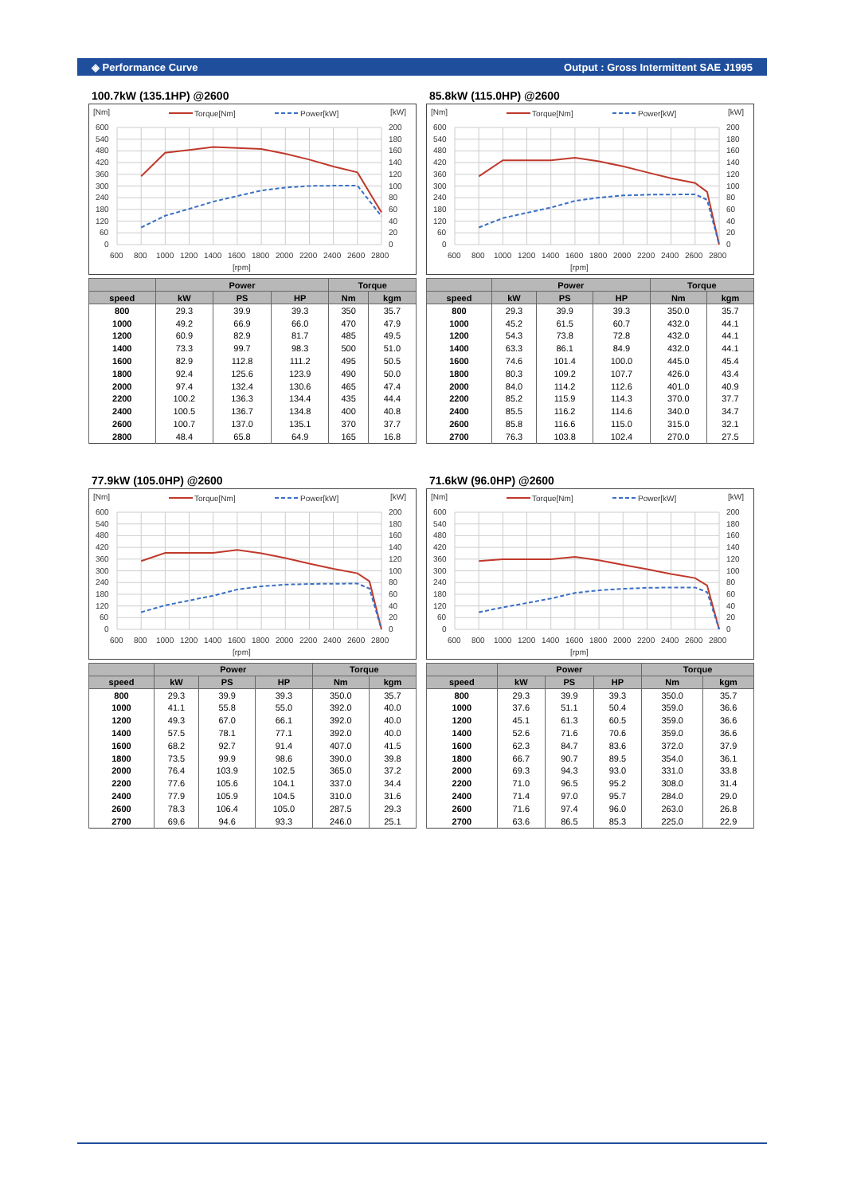◈ Performance Curve Output : Gross Intermittent SAE J1995
100.7kW (135.1HP) @2600
[Nm]
[kW]
Torque[Nm]
Power[kW]
600
540
480
420
360
300
240
180
120
60
0
200
180
160
140
120
100
80
60
40
20
0
600
800
1000
1200
1400
1600
1800
2000
2200
2400
2600
2800
[rpm]
| | Power | | | Torque | |
| --- | --- | --- | --- | --- | --- |
| speed | kW | PS | HP | Nm | kgm |
| 800 | 29.3 | 39.9 | 39.3 | 350 | 35.7 |
| 1000 | 49.2 | 66.9 | 66.0 | 470 | 47.9 |
| 1200 | 60.9 | 82.9 | 81.7 | 485 | 49.5 |
| 1400 | 73.3 | 99.7 | 98.3 | 500 | 51.0 |
| 1600 | 82.9 | 112.8 | 111.2 | 495 | 50.5 |
| 1800 | 92.4 | 125.6 | 123.9 | 490 | 50.0 |
| 2000 | 97.4 | 132.4 | 130.6 | 465 | 47.4 |
| 2200 | 100.2 | 136.3 | 134.4 | 435 | 44.4 |
| 2400 | 100.5 | 136.7 | 134.8 | 400 | 40.8 |
| 2600 | 100.7 | 137.0 | 135.1 | 370 | 37.7 |
| 2800 | 48.4 | 65.8 | 64.9 | 165 | 16.8 |
85.8kW (115.0HP) @2600
[Nm]
[kW]
Torque[Nm]
Power[kW]
600
540
480
420
360
300
240
180
120
60
0
200
180
160
140
120
100
80
60
40
20
0
600
800
1000
1200
1400
1600
1800
2000
2200
2400
2600
2800
[rpm]
| | Power | | | Torque | |
| --- | --- | --- | --- | --- | --- |
| speed | kW | PS | HP | Nm | kgm |
| 800 | 29.3 | 39.9 | 39.3 | 350.0 | 35.7 |
| 1000 | 45.2 | 61.5 | 60.7 | 432.0 | 44.1 |
| 1200 | 54.3 | 73.8 | 72.8 | 432.0 | 44.1 |
| 1400 | 63.3 | 86.1 | 84.9 | 432.0 | 44.1 |
| 1600 | 74.6 | 101.4 | 100.0 | 445.0 | 45.4 |
| 1800 | 80.3 | 109.2 | 107.7 | 426.0 | 43.4 |
| 2000 | 84.0 | 114.2 | 112.6 | 401.0 | 40.9 |
| 2200 | 85.2 | 115.9 | 114.3 | 370.0 | 37.7 |
| 2400 | 85.5 | 116.2 | 114.6 | 340.0 | 34.7 |
| 2600 | 85.8 | 116.6 | 115.0 | 315.0 | 32.1 |
| 2700 | 76.3 | 103.8 | 102.4 | 270.0 | 27.5 |
77.9kW (105.0HP) @2600
[Nm]
[kW]
Torque[Nm]
Power[kW]
600
540
480
420
360
300
240
180
120
60
0
200
180
160
140
120
100
80
60
40
20
0
600
800
1000
1200
1400
1600
1800
2000
2200
2400
2600
2800
[rpm]
| | Power | | | Torque | |
| --- | --- | --- | --- | --- | --- |
| speed | kW | PS | HP | Nm | kgm |
| 800 | 29.3 | 39.9 | 39.3 | 350.0 | 35.7 |
| 1000 | 41.1 | 55.8 | 55.0 | 392.0 | 40.0 |
| 1200 | 49.3 | 67.0 | 66.1 | 392.0 | 40.0 |
| 1400 | 57.5 | 78.1 | 77.1 | 392.0 | 40.0 |
| 1600 | 68.2 | 92.7 | 91.4 | 407.0 | 41.5 |
| 1800 | 73.5 | 99.9 | 98.6 | 390.0 | 39.8 |
| 2000 | 76.4 | 103.9 | 102.5 | 365.0 | 37.2 |
| 2200 | 77.6 | 105.6 | 104.1 | 337.0 | 34.4 |
| 2400 | 77.9 | 105.9 | 104.5 | 310.0 | 31.6 |
| 2600 | 78.3 | 106.4 | 105.0 | 287.5 | 29.3 |
| 2700 | 69.6 | 94.6 | 93.3 | 246.0 | 25.1 |
71.6kW (96.0HP) @2600
[Nm]
[kW]
Torque[Nm]
Power[kW]
600
540
480
420
360
300
240
180
120
60
0
200
180
160
140
120
100
80
60
40
20
0
600
800
1000
1200
1400
1600
1800
2000
2200
2400
2600
2800
[rpm]
| | Power | | | Torque | |
| --- | --- | --- | --- | --- | --- |
| speed | kW | PS | HP | Nm | kgm |
| 800 | 29.3 | 39.9 | 39.3 | 350.0 | 35.7 |
| 1000 | 37.6 | 51.1 | 50.4 | 359.0 | 36.6 |
| 1200 | 45.1 | 61.3 | 60.5 | 359.0 | 36.6 |
| 1400 | 52.6 | 71.6 | 70.6 | 359.0 | 36.6 |
| 1600 | 62.3 | 84.7 | 83.6 | 372.0 | 37.9 |
| 1800 | 66.7 | 90.7 | 89.5 | 354.0 | 36.1 |
| 2000 | 69.3 | 94.3 | 93.0 | 331.0 | 33.8 |
| 2200 | 71.0 | 96.5 | 95.2 | 308.0 | 31.4 |
| 2400 | 71.4 | 97.0 | 95.7 | 284.0 | 29.0 |
| 2600 | 71.6 | 97.4 | 96.0 | 263.0 | 26.8 |
| 2700 | 63.6 | 86.5 | 85.3 | 225.0 | 22.9 |